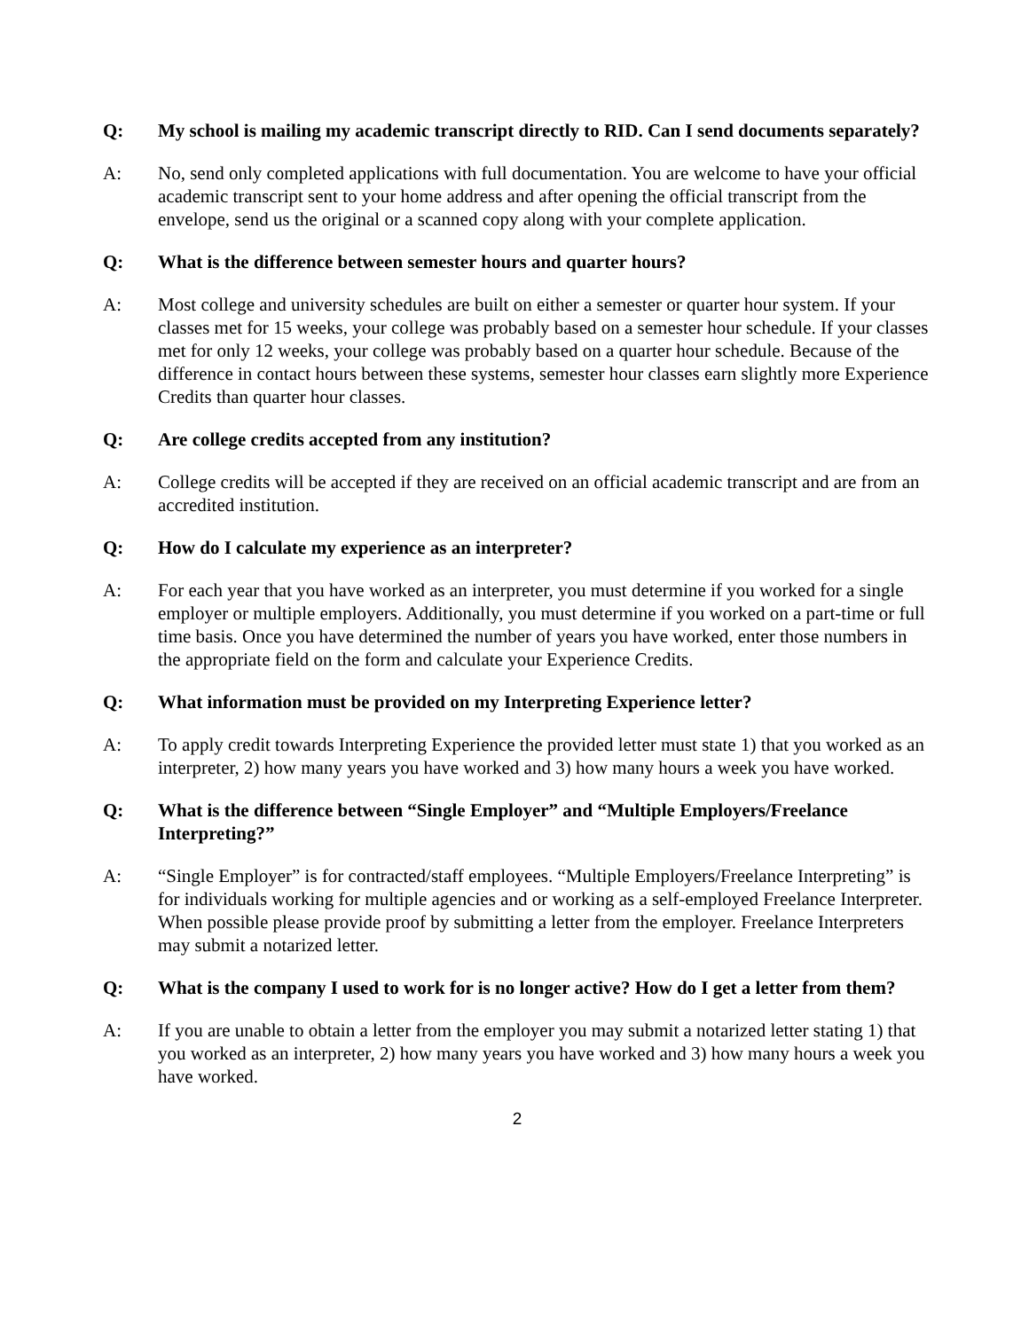Q: My school is mailing my academic transcript directly to RID. Can I send documents separately?
A: No, send only completed applications with full documentation. You are welcome to have your official academic transcript sent to your home address and after opening the official transcript from the envelope, send us the original or a scanned copy along with your complete application.
Q: What is the difference between semester hours and quarter hours?
A: Most college and university schedules are built on either a semester or quarter hour system. If your classes met for 15 weeks, your college was probably based on a semester hour schedule. If your classes met for only 12 weeks, your college was probably based on a quarter hour schedule. Because of the difference in contact hours between these systems, semester hour classes earn slightly more Experience Credits than quarter hour classes.
Q: Are college credits accepted from any institution?
A: College credits will be accepted if they are received on an official academic transcript and are from an accredited institution.
Q: How do I calculate my experience as an interpreter?
A: For each year that you have worked as an interpreter, you must determine if you worked for a single employer or multiple employers. Additionally, you must determine if you worked on a part-time or full time basis. Once you have determined the number of years you have worked, enter those numbers in the appropriate field on the form and calculate your Experience Credits.
Q: What information must be provided on my Interpreting Experience letter?
A: To apply credit towards Interpreting Experience the provided letter must state 1) that you worked as an interpreter, 2) how many years you have worked and 3) how many hours a week you have worked.
Q: What is the difference between “Single Employer” and “Multiple Employers/Freelance Interpreting?”
A: “Single Employer” is for contracted/staff employees. “Multiple Employers/Freelance Interpreting” is for individuals working for multiple agencies and or working as a self-employed Freelance Interpreter. When possible please provide proof by submitting a letter from the employer. Freelance Interpreters may submit a notarized letter.
Q: What is the company I used to work for is no longer active? How do I get a letter from them?
A: If you are unable to obtain a letter from the employer you may submit a notarized letter stating 1) that you worked as an interpreter, 2) how many years you have worked and 3) how many hours a week you have worked.
2